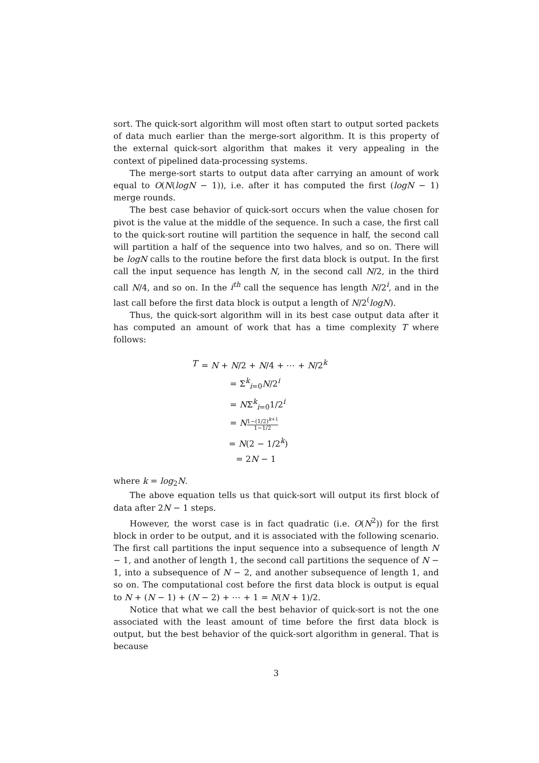sort. The quick-sort algorithm will most often start to output sorted packets of data much earlier than the merge-sort algorithm. It is this property of the external quick-sort algorithm that makes it very appealing in the context of pipelined data-processing systems.
The merge-sort starts to output data after carrying an amount of work equal to O(N(logN − 1)), i.e. after it has computed the first (logN − 1) merge rounds.
The best case behavior of quick-sort occurs when the value chosen for pivot is the value at the middle of the sequence. In such a case, the first call to the quick-sort routine will partition the sequence in half, the second call will partition a half of the sequence into two halves, and so on. There will be logN calls to the routine before the first data block is output. In the first call the input sequence has length N, in the second call N/2, in the third call N/4, and so on. In the i<sup>th</sup> call the sequence has length N/2<sup>i</sup>, and in the last call before the first data block is output a length of N/2<sup>(</sup>logN).
Thus, the quick-sort algorithm will in its best case output data after it has computed an amount of work that has a time complexity T where follows:
| T | = N + N /2 + N /4 + ⋯ + N /2<sup>k</sup> |
| | = Σ<sup>k</sup><sub>i=0</sub> N /2<sup>i</sup> |
| | = N Σ<sup>k</sup><sub>i=0</sub>1/2<sup>i</sup> |
| | = N 1−(1/2)<sup>k+1</sup> 1−1/2 |
| | = N (2 − 1/2<sup>k</sup>) |
| | = 2 N − 1 |
where k = log<sub>2</sub>N.
The above equation tells us that quick-sort will output its first block of data after 2N − 1 steps.
However, the worst case is in fact quadratic (i.e. O(N<sup>2</sup>)) for the first block in order to be output, and it is associated with the following scenario. The first call partitions the input sequence into a subsequence of length N − 1, and another of length 1, the second call partitions the sequence of N − 1, into a subsequence of N − 2, and another subsequence of length 1, and so on. The computational cost before the first data block is output is equal to N + (N − 1) + (N − 2) + ⋯ + 1 = N(N + 1)/2.
Notice that what we call the best behavior of quick-sort is not the one associated with the least amount of time before the first data block is output, but the best behavior of the quick-sort algorithm in general. That is because
3